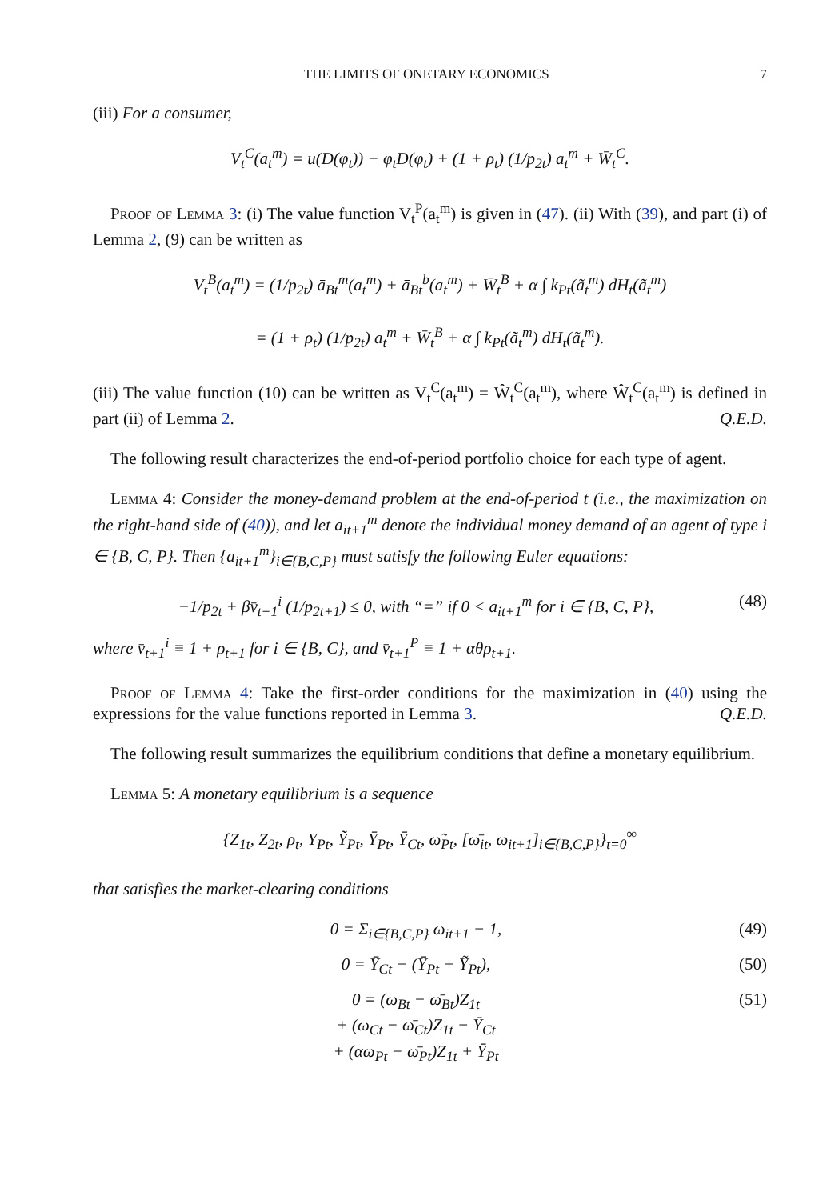THE LIMITS OF ONETARY ECONOMICS 7
(iii) For a consumer,
V<sub>t</sub><sup>C</sup>(a<sub>t</sub><sup>m</sup>) = u(D(φ<sub>t</sub>)) − φ<sub>t</sub>D(φ<sub>t</sub>) + (1 + ρ<sub>t</sub>) (1/p<sub>2t</sub>) a<sub>t</sub><sup>m</sup> + W̄<sub>t</sub><sup>C</sup>.
Proof of Lemma 3: (i) The value function V<sub>t</sub><sup>P</sup>(a<sub>t</sub><sup>m</sup>) is given in (47). (ii) With (39), and part (i) of Lemma 2, (9) can be written as
V<sub>t</sub><sup>B</sup>(a<sub>t</sub><sup>m</sup>) = (1/p<sub>2t</sub>) ā<sub>Bt</sub><sup>m</sup>(a<sub>t</sub><sup>m</sup>) + ā<sub>Bt</sub><sup>b</sup>(a<sub>t</sub><sup>m</sup>) + W̄<sub>t</sub><sup>B</sup> + α ∫ k<sub>Pt</sub>(ã<sub>t</sub><sup>m</sup>) dH<sub>t</sub>(ã<sub>t</sub><sup>m</sup>)
= (1 + ρ<sub>t</sub>) (1/p<sub>2t</sub>) a<sub>t</sub><sup>m</sup> + W̄<sub>t</sub><sup>B</sup> + α ∫ k<sub>Pt</sub>(ã<sub>t</sub><sup>m</sup>) dH<sub>t</sub>(ã<sub>t</sub><sup>m</sup>).
(iii) The value function (10) can be written as V<sub>t</sub><sup>C</sup>(a<sub>t</sub><sup>m</sup>) = Ŵ<sub>t</sub><sup>C</sup>(a<sub>t</sub><sup>m</sup>), where Ŵ<sub>t</sub><sup>C</sup>(a<sub>t</sub><sup>m</sup>) is defined in part (ii) of Lemma 2. Q.E.D.
The following result characterizes the end-of-period portfolio choice for each type of agent.
Lemma 4: Consider the money-demand problem at the end-of-period t (i.e., the maximization on the right-hand side of (40)), and let a<sub>it+1</sub><sup>m</sup> denote the individual money demand of an agent of type i ∈ {B, C, P}. Then {a<sub>it+1</sub><sup>m</sup>}<sub>i∈{B,C,P}</sub> must satisfy the following Euler equations:
−1/p<sub>2t</sub> + βv̄<sub>t+1</sub><sup>i</sup> (1/p<sub>2t+1</sub>) ≤ 0, with “=” if 0 < a<sub>it+1</sub><sup>m</sup> for i ∈ {B, C, P}, (48)
where v̄<sub>t+1</sub><sup>i</sup> ≡ 1 + ρ<sub>t+1</sub> for i ∈ {B, C}, and v̄<sub>t+1</sub><sup>P</sup> ≡ 1 + αθρ<sub>t+1</sub>.
Proof of Lemma 4: Take the first-order conditions for the maximization in (40) using the expressions for the value functions reported in Lemma 3. Q.E.D.
The following result summarizes the equilibrium conditions that define a monetary equilibrium.
Lemma 5: A monetary equilibrium is a sequence
{Z<sub>1t</sub>, Z<sub>2t</sub>, ρ<sub>t</sub>, Y<sub>Pt</sub>, Ỹ<sub>Pt</sub>, Ȳ<sub>Pt</sub>, Ȳ<sub>Ct</sub>, ω̃<sub>Pt</sub>, [ω̄<sub>it</sub>, ω<sub>it+1</sub>]<sub>i∈{B,C,P}</sub>}<sub>t=0</sub><sup>∞</sup>
that satisfies the market-clearing conditions
0 = Σ<sub>i∈{B,C,P}</sub> ω<sub>it+1</sub> − 1, (49)
0 = Ȳ<sub>Ct</sub> − (Ȳ<sub>Pt</sub> + Ỹ<sub>Pt</sub>), (50)
0 = (ω<sub>Bt</sub> − ω̄<sub>Bt</sub>)Z<sub>1t</sub>
+ (ω<sub>Ct</sub> − ω̄<sub>Ct</sub>)Z<sub>1t</sub> − Ȳ<sub>Ct</sub>
+ (αω<sub>Pt</sub> − ω̄<sub>Pt</sub>)Z<sub>1t</sub> + Ȳ<sub>Pt</sub> (51)